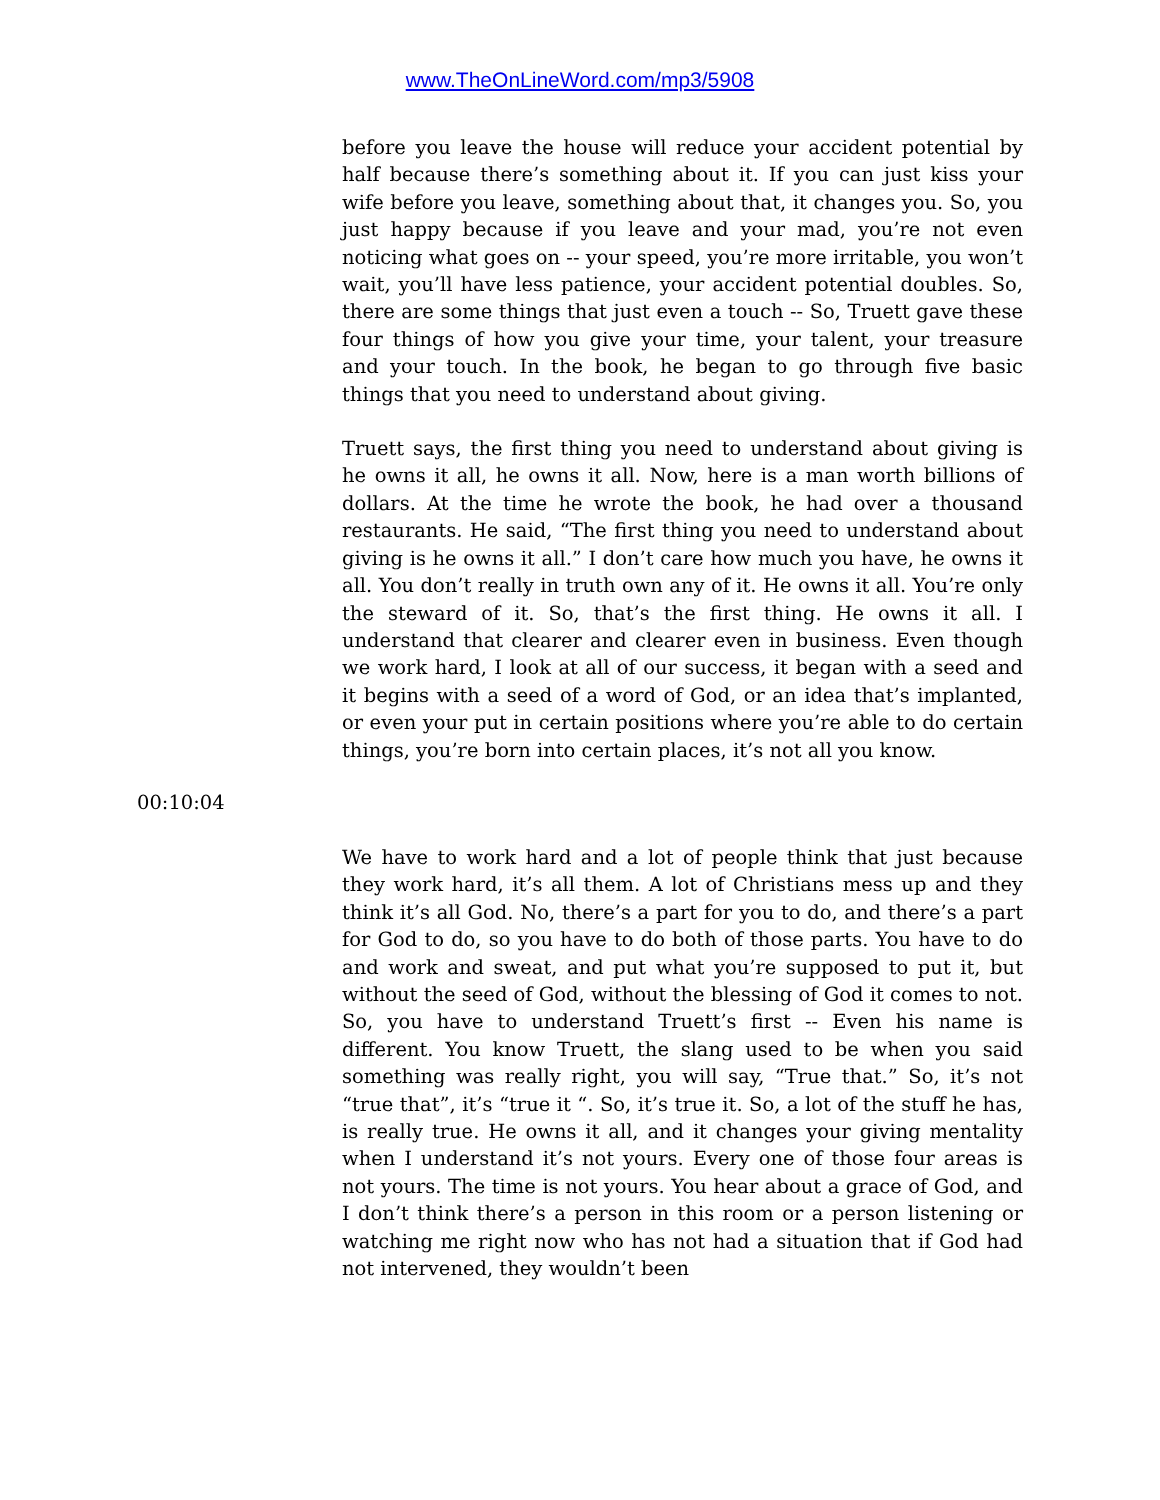www.TheOnLineWord.com/mp3/5908
before you leave the house will reduce your accident potential by half because there’s something about it. If you can just kiss your wife before you leave, something about that, it changes you. So, you just happy because if you leave and your mad, you’re not even noticing what goes on -- your speed, you’re more irritable, you won’t wait, you’ll have less patience, your accident potential doubles. So, there are some things that just even a touch -- So, Truett gave these four things of how you give your time, your talent, your treasure and your touch. In the book, he began to go through five basic things that you need to understand about giving.
Truett says, the first thing you need to understand about giving is he owns it all, he owns it all. Now, here is a man worth billions of dollars. At the time he wrote the book, he had over a thousand restaurants. He said, “The first thing you need to understand about giving is he owns it all.” I don’t care how much you have, he owns it all. You don’t really in truth own any of it. He owns it all. You’re only the steward of it. So, that’s the first thing. He owns it all. I understand that clearer and clearer even in business. Even though we work hard, I look at all of our success, it began with a seed and it begins with a seed of a word of God, or an idea that’s implanted, or even your put in certain positions where you’re able to do certain things, you’re born into certain places, it’s not all you know.
00:10:04
We have to work hard and a lot of people think that just because they work hard, it’s all them. A lot of Christians mess up and they think it’s all God. No, there’s a part for you to do, and there’s a part for God to do, so you have to do both of those parts. You have to do and work and sweat, and put what you’re supposed to put it, but without the seed of God, without the blessing of God it comes to not. So, you have to understand Truett’s first -- Even his name is different. You know Truett, the slang used to be when you said something was really right, you will say, “True that.” So, it’s not “true that”, it’s “true it “. So, it’s true it. So, a lot of the stuff he has, is really true. He owns it all, and it changes your giving mentality when I understand it’s not yours. Every one of those four areas is not yours. The time is not yours. You hear about a grace of God, and I don’t think there’s a person in this room or a person listening or watching me right now who has not had a situation that if God had not intervened, they wouldn’t been